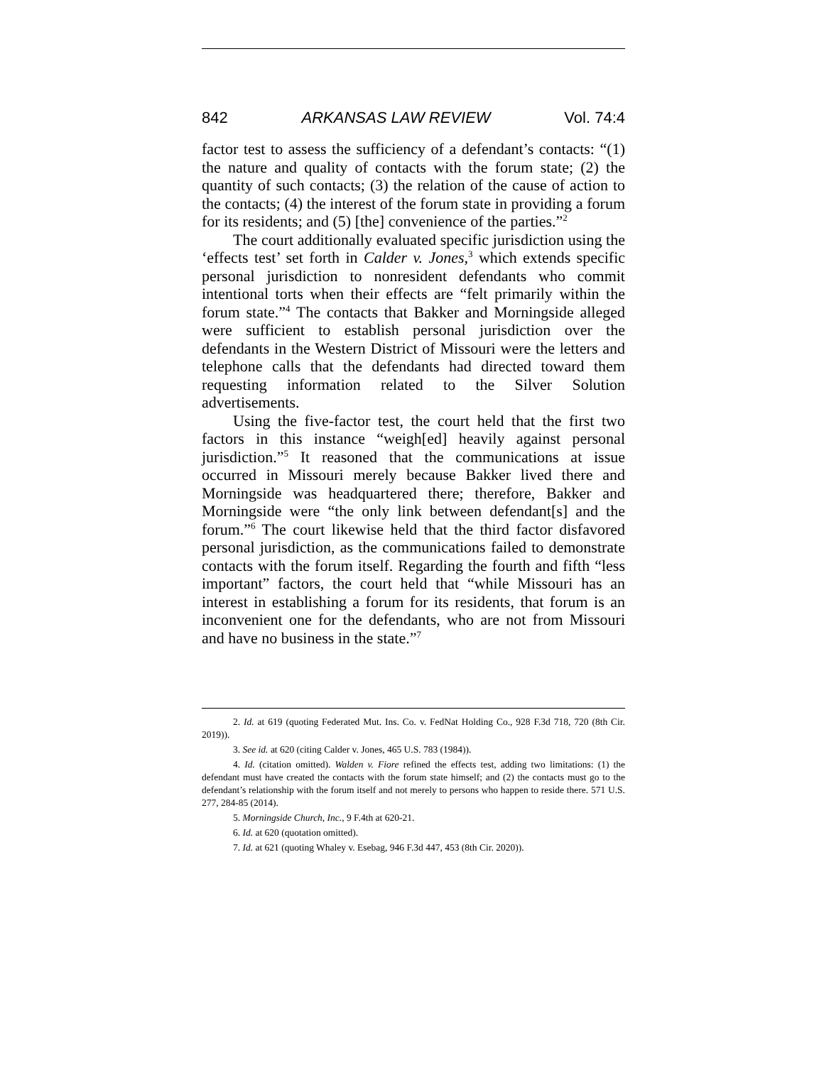842 ARKANSAS LAW REVIEW Vol. 74:4
factor test to assess the sufficiency of a defendant’s contacts: “(1) the nature and quality of contacts with the forum state; (2) the quantity of such contacts; (3) the relation of the cause of action to the contacts; (4) the interest of the forum state in providing a forum for its residents; and (5) [the] convenience of the parties.”<sup>2</sup>
The court additionally evaluated specific jurisdiction using the ‘effects test’ set forth in Calder v. Jones,<sup>3</sup> which extends specific personal jurisdiction to nonresident defendants who commit intentional torts when their effects are “felt primarily within the forum state.”<sup>4</sup> The contacts that Bakker and Morningside alleged were sufficient to establish personal jurisdiction over the defendants in the Western District of Missouri were the letters and telephone calls that the defendants had directed toward them requesting information related to the Silver Solution advertisements.
Using the five-factor test, the court held that the first two factors in this instance “weigh[ed] heavily against personal jurisdiction.”<sup>5</sup> It reasoned that the communications at issue occurred in Missouri merely because Bakker lived there and Morningside was headquartered there; therefore, Bakker and Morningside were “the only link between defendant[s] and the forum.”<sup>6</sup> The court likewise held that the third factor disfavored personal jurisdiction, as the communications failed to demonstrate contacts with the forum itself. Regarding the fourth and fifth “less important” factors, the court held that “while Missouri has an interest in establishing a forum for its residents, that forum is an inconvenient one for the defendants, who are not from Missouri and have no business in the state.”<sup>7</sup>
2. Id. at 619 (quoting Federated Mut. Ins. Co. v. FedNat Holding Co., 928 F.3d 718, 720 (8th Cir. 2019)).
3. See id. at 620 (citing Calder v. Jones, 465 U.S. 783 (1984)).
4. Id. (citation omitted). Walden v. Fiore refined the effects test, adding two limitations: (1) the defendant must have created the contacts with the forum state himself; and (2) the contacts must go to the defendant’s relationship with the forum itself and not merely to persons who happen to reside there. 571 U.S. 277, 284-85 (2014).
5. Morningside Church, Inc., 9 F.4th at 620-21.
6. Id. at 620 (quotation omitted).
7. Id. at 621 (quoting Whaley v. Esebag, 946 F.3d 447, 453 (8th Cir. 2020)).